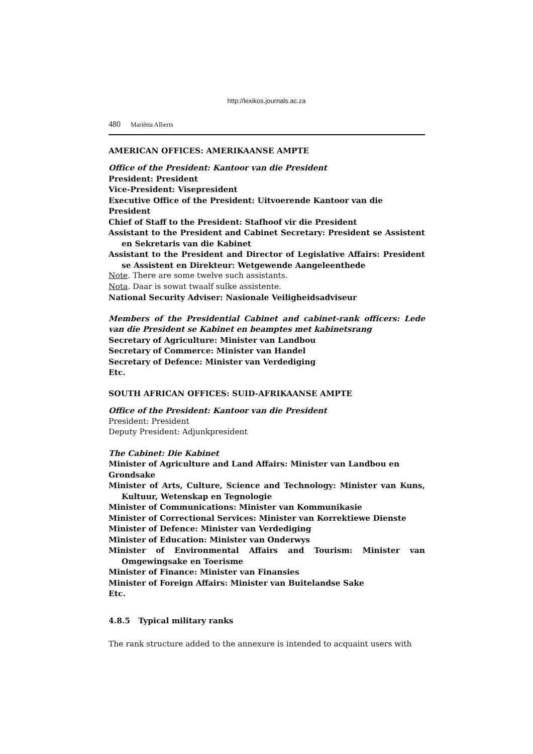http://lexikos.journals.ac.za
480 Mariëtta Alberts
AMERICAN OFFICES: AMERIKAANSE AMPTE
Office of the President: Kantoor van die President
President: President
Vice-President: Visepresident
Executive Office of the President: Uitvoerende Kantoor van die President
Chief of Staff to the President: Stafhoof vir die President
Assistant to the President and Cabinet Secretary: President se Assistent en Sekretaris van die Kabinet
Assistant to the President and Director of Legislative Affairs: President se Assistent en Direkteur: Wetgewende Aangeleenthede
Note. There are some twelve such assistants.
Nota. Daar is sowat twaalf sulke assistente.
National Security Adviser: Nasionale Veiligheidsadviseur
Members of the Presidential Cabinet and cabinet-rank officers: Lede van die President se Kabinet en beamptes met kabinetsrang
Secretary of Agriculture: Minister van Landbou
Secretary of Commerce: Minister van Handel
Secretary of Defence: Minister van Verdediging
Etc.
SOUTH AFRICAN OFFICES: SUID-AFRIKAANSE AMPTE
Office of the President: Kantoor van die President
President: President
Deputy President: Adjunkpresident
The Cabinet: Die Kabinet
Minister of Agriculture and Land Affairs: Minister van Landbou en Grondsake
Minister of Arts, Culture, Science and Technology: Minister van Kuns, Kultuur, Wetenskap en Tegnologie
Minister of Communications: Minister van Kommunikasie
Minister of Correctional Services: Minister van Korrektiewe Dienste
Minister of Defence: Minister van Verdediging
Minister of Education: Minister van Onderwys
Minister of Environmental Affairs and Tourism: Minister van Omgewingsake en Toerisme
Minister of Finance: Minister van Finansies
Minister of Foreign Affairs: Minister van Buitelandse Sake
Etc.
4.8.5 Typical military ranks
The rank structure added to the annexure is intended to acquaint users with